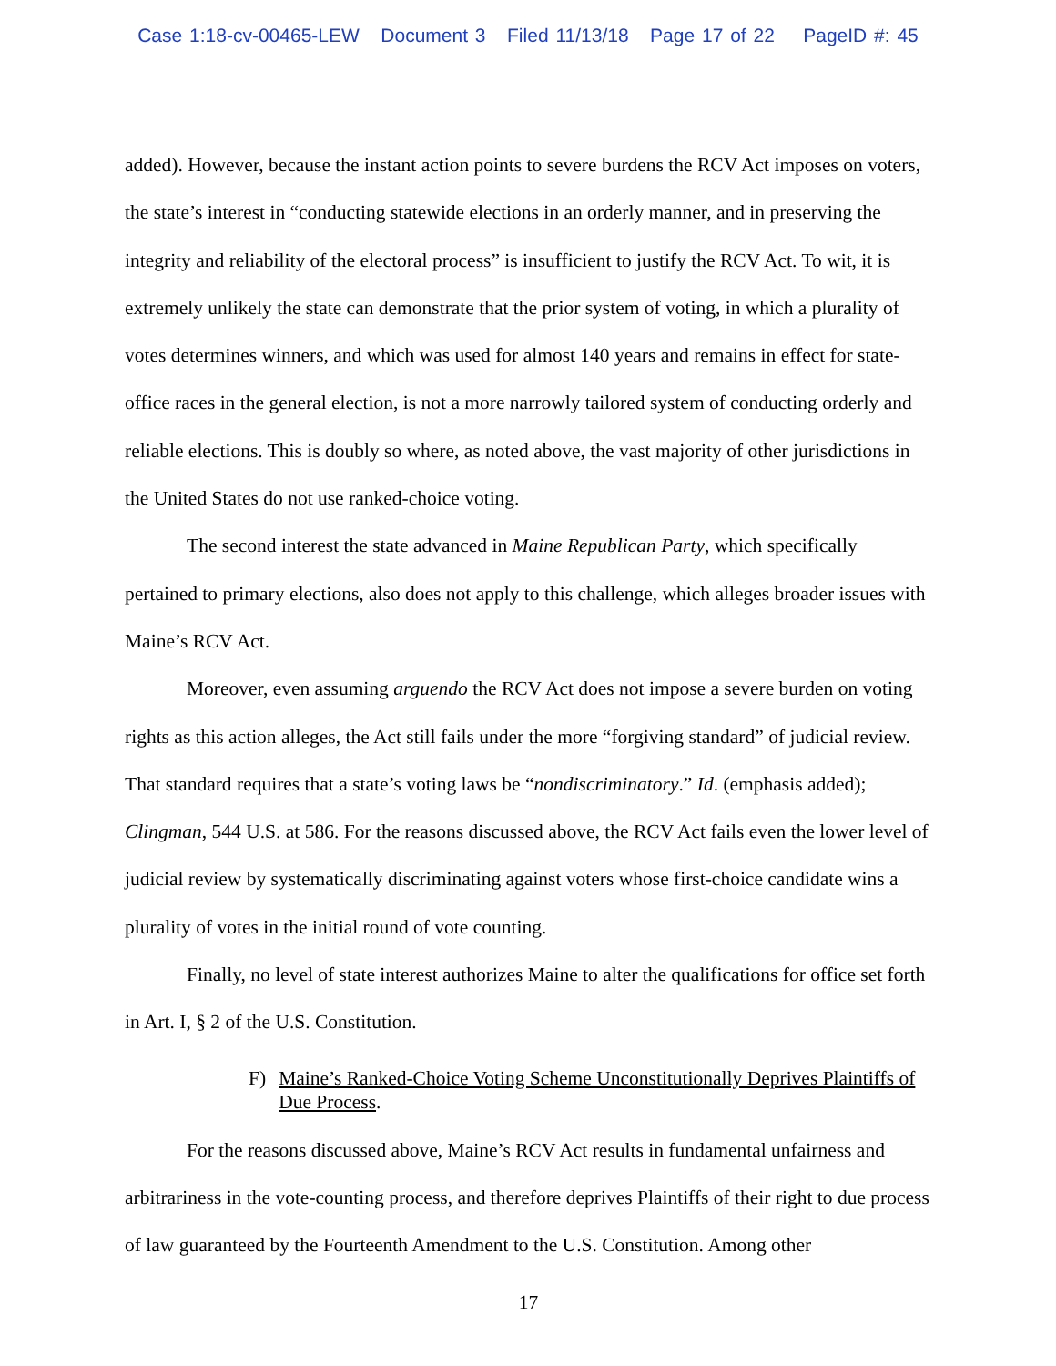Case 1:18-cv-00465-LEW Document 3 Filed 11/13/18 Page 17 of 22 PageID #: 45
added). However, because the instant action points to severe burdens the RCV Act imposes on voters, the state’s interest in “conducting statewide elections in an orderly manner, and in preserving the integrity and reliability of the electoral process” is insufficient to justify the RCV Act. To wit, it is extremely unlikely the state can demonstrate that the prior system of voting, in which a plurality of votes determines winners, and which was used for almost 140 years and remains in effect for state-office races in the general election, is not a more narrowly tailored system of conducting orderly and reliable elections. This is doubly so where, as noted above, the vast majority of other jurisdictions in the United States do not use ranked-choice voting.
The second interest the state advanced in Maine Republican Party, which specifically pertained to primary elections, also does not apply to this challenge, which alleges broader issues with Maine’s RCV Act.
Moreover, even assuming arguendo the RCV Act does not impose a severe burden on voting rights as this action alleges, the Act still fails under the more “forgiving standard” of judicial review. That standard requires that a state’s voting laws be “nondiscriminatory.” Id. (emphasis added); Clingman, 544 U.S. at 586. For the reasons discussed above, the RCV Act fails even the lower level of judicial review by systematically discriminating against voters whose first-choice candidate wins a plurality of votes in the initial round of vote counting.
Finally, no level of state interest authorizes Maine to alter the qualifications for office set forth in Art. I, § 2 of the U.S. Constitution.
F) Maine’s Ranked-Choice Voting Scheme Unconstitutionally Deprives Plaintiffs of Due Process.
For the reasons discussed above, Maine’s RCV Act results in fundamental unfairness and arbitrariness in the vote-counting process, and therefore deprives Plaintiffs of their right to due process of law guaranteed by the Fourteenth Amendment to the U.S. Constitution. Among other
17